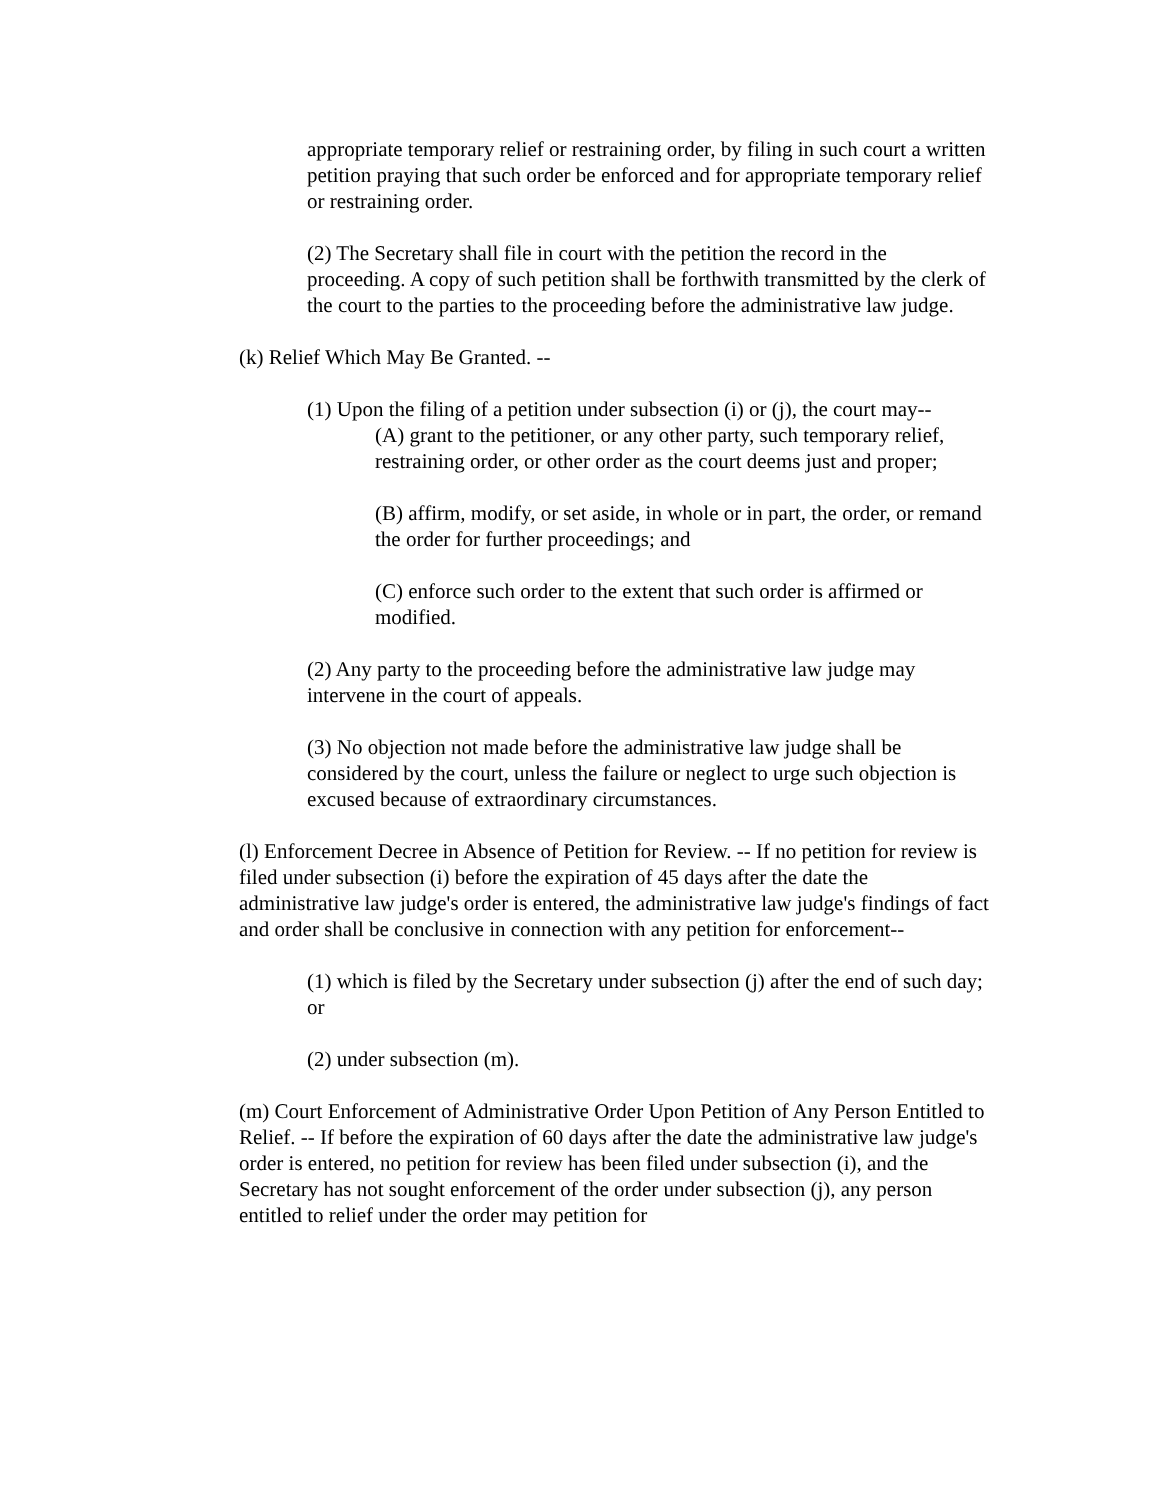appropriate temporary relief or restraining order, by filing in such court a written petition praying that such order be enforced and for appropriate temporary relief or restraining order.
(2) The Secretary shall file in court with the petition the record in the proceeding. A copy of such petition shall be forthwith transmitted by the clerk of the court to the parties to the proceeding before the administrative law judge.
(k) Relief Which May Be Granted. --
(1) Upon the filing of a petition under subsection (i) or (j), the court may--
(A) grant to the petitioner, or any other party, such temporary relief, restraining order, or other order as the court deems just and proper;
(B) affirm, modify, or set aside, in whole or in part, the order, or remand the order for further proceedings; and
(C) enforce such order to the extent that such order is affirmed or modified.
(2) Any party to the proceeding before the administrative law judge may intervene in the court of appeals.
(3) No objection not made before the administrative law judge shall be considered by the court, unless the failure or neglect to urge such objection is excused because of extraordinary circumstances.
(l) Enforcement Decree in Absence of Petition for Review. -- If no petition for review is filed under subsection (i) before the expiration of 45 days after the date the administrative law judge's order is entered, the administrative law judge's findings of fact and order shall be conclusive in connection with any petition for enforcement--
(1) which is filed by the Secretary under subsection (j) after the end of such day; or
(2) under subsection (m).
(m) Court Enforcement of Administrative Order Upon Petition of Any Person Entitled to Relief. -- If before the expiration of 60 days after the date the administrative law judge's order is entered, no petition for review has been filed under subsection (i), and the Secretary has not sought enforcement of the order under subsection (j), any person entitled to relief under the order may petition for